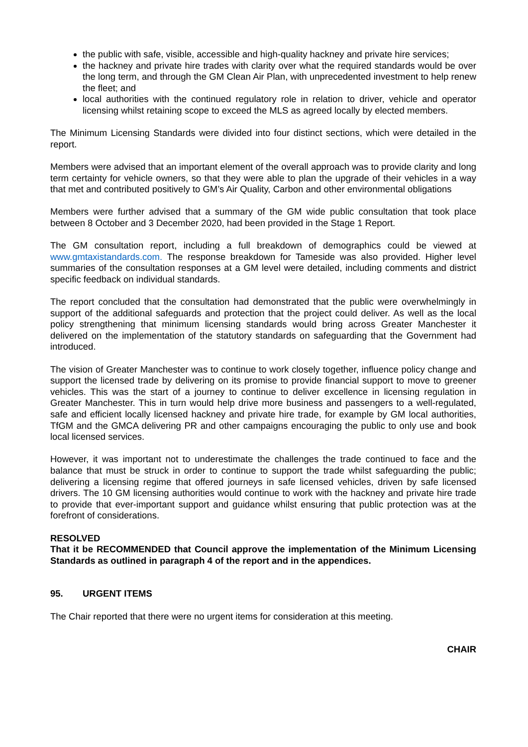the public with safe, visible, accessible and high-quality hackney and private hire services;
the hackney and private hire trades with clarity over what the required standards would be over the long term, and through the GM Clean Air Plan, with unprecedented investment to help renew the fleet; and
local authorities with the continued regulatory role in relation to driver, vehicle and operator licensing whilst retaining scope to exceed the MLS as agreed locally by elected members.
The Minimum Licensing Standards were divided into four distinct sections, which were detailed in the report.
Members were advised that an important element of the overall approach was to provide clarity and long term certainty for vehicle owners, so that they were able to plan the upgrade of their vehicles in a way that met and contributed positively to GM’s Air Quality, Carbon and other environmental obligations
Members were further advised that a summary of the GM wide public consultation that took place between 8 October and 3 December 2020, had been provided in the Stage 1 Report.
The GM consultation report, including a full breakdown of demographics could be viewed at www.gmtaxistandards.com. The response breakdown for Tameside was also provided. Higher level summaries of the consultation responses at a GM level were detailed, including comments and district specific feedback on individual standards.
The report concluded that the consultation had demonstrated that the public were overwhelmingly in support of the additional safeguards and protection that the project could deliver. As well as the local policy strengthening that minimum licensing standards would bring across Greater Manchester it delivered on the implementation of the statutory standards on safeguarding that the Government had introduced.
The vision of Greater Manchester was to continue to work closely together, influence policy change and support the licensed trade by delivering on its promise to provide financial support to move to greener vehicles. This was the start of a journey to continue to deliver excellence in licensing regulation in Greater Manchester. This in turn would help drive more business and passengers to a well-regulated, safe and efficient locally licensed hackney and private hire trade, for example by GM local authorities, TfGM and the GMCA delivering PR and other campaigns encouraging the public to only use and book local licensed services.
However, it was important not to underestimate the challenges the trade continued to face and the balance that must be struck in order to continue to support the trade whilst safeguarding the public; delivering a licensing regime that offered journeys in safe licensed vehicles, driven by safe licensed drivers. The 10 GM licensing authorities would continue to work with the hackney and private hire trade to provide that ever-important support and guidance whilst ensuring that public protection was at the forefront of considerations.
RESOLVED
That it be RECOMMENDED that Council approve the implementation of the Minimum Licensing Standards as outlined in paragraph 4 of the report and in the appendices.
95. URGENT ITEMS
The Chair reported that there were no urgent items for consideration at this meeting.
CHAIR